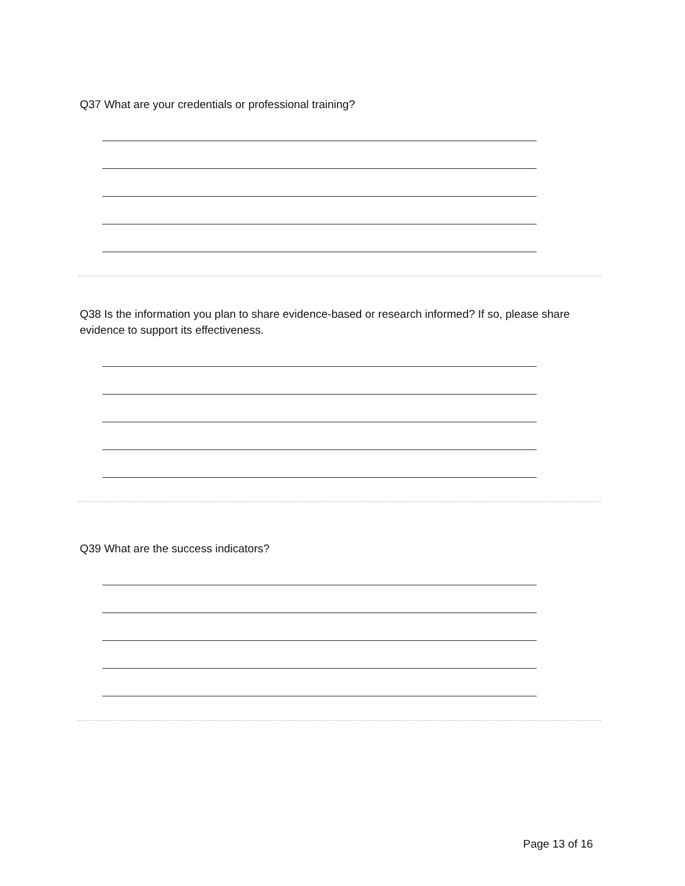Q37 What are your credentials or professional training?
Q38 Is the information you plan to share evidence-based or research informed? If so, please share evidence to support its effectiveness.
Q39 What are the success indicators?
Page 13 of 16